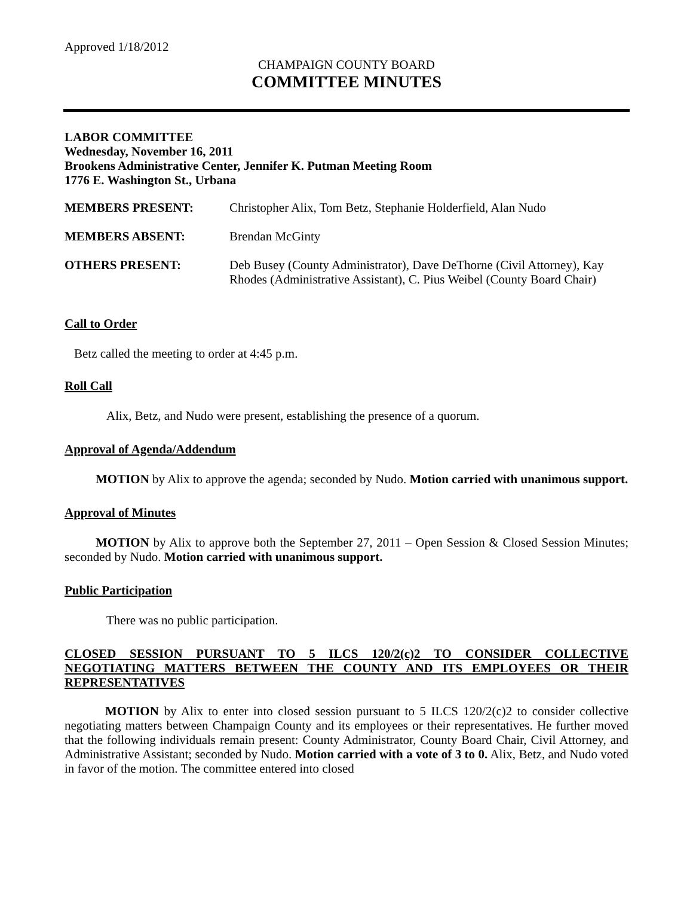Approved 1/18/2012
CHAMPAIGN COUNTY BOARD
COMMITTEE MINUTES
LABOR COMMITTEE
Wednesday, November 16, 2011
Brookens Administrative Center, Jennifer K. Putman Meeting Room
1776 E. Washington St., Urbana
MEMBERS PRESENT: Christopher Alix, Tom Betz, Stephanie Holderfield, Alan Nudo
MEMBERS ABSENT: Brendan McGinty
OTHERS PRESENT: Deb Busey (County Administrator), Dave DeThorne (Civil Attorney), Kay Rhodes (Administrative Assistant), C. Pius Weibel (County Board Chair)
Call to Order
Betz called the meeting to order at 4:45 p.m.
Roll Call
Alix, Betz, and Nudo were present, establishing the presence of a quorum.
Approval of Agenda/Addendum
MOTION by Alix to approve the agenda; seconded by Nudo. Motion carried with unanimous support.
Approval of Minutes
MOTION by Alix to approve both the September 27, 2011 – Open Session & Closed Session Minutes; seconded by Nudo. Motion carried with unanimous support.
Public Participation
There was no public participation.
CLOSED SESSION PURSUANT TO 5 ILCS 120/2(c)2 TO CONSIDER COLLECTIVE NEGOTIATING MATTERS BETWEEN THE COUNTY AND ITS EMPLOYEES OR THEIR REPRESENTATIVES
MOTION by Alix to enter into closed session pursuant to 5 ILCS 120/2(c)2 to consider collective negotiating matters between Champaign County and its employees or their representatives. He further moved that the following individuals remain present: County Administrator, County Board Chair, Civil Attorney, and Administrative Assistant; seconded by Nudo. Motion carried with a vote of 3 to 0. Alix, Betz, and Nudo voted in favor of the motion. The committee entered into closed